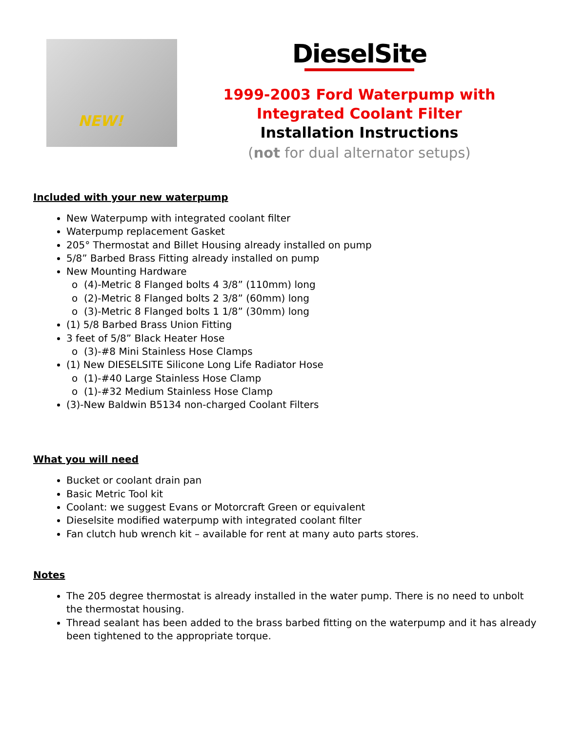NEW!
DieselSite
1999-2003 Ford Waterpump with Integrated Coolant Filter
Installation Instructions
(not for dual alternator setups)
Included with your new waterpump
New Waterpump with integrated coolant filter
Waterpump replacement Gasket
205° Thermostat and Billet Housing already installed on pump
5/8” Barbed Brass Fitting already installed on pump
New Mounting Hardware
(4)-Metric 8 Flanged bolts 4 3/8” (110mm) long
(2)-Metric 8 Flanged bolts 2 3/8” (60mm) long
(3)-Metric 8 Flanged bolts 1 1/8” (30mm) long
(1) 5/8 Barbed Brass Union Fitting
3 feet of 5/8” Black Heater Hose
(3)-#8 Mini Stainless Hose Clamps
(1) New DIESELSITE Silicone Long Life Radiator Hose
(1)-#40 Large Stainless Hose Clamp
(1)-#32 Medium Stainless Hose Clamp
(3)-New Baldwin B5134 non-charged Coolant Filters
What you will need
Bucket or coolant drain pan
Basic Metric Tool kit
Coolant: we suggest Evans or Motorcraft Green or equivalent
Dieselsite modified waterpump with integrated coolant filter
Fan clutch hub wrench kit – available for rent at many auto parts stores.
Notes
The 205 degree thermostat is already installed in the water pump. There is no need to unbolt the thermostat housing.
Thread sealant has been added to the brass barbed fitting on the waterpump and it has already been tightened to the appropriate torque.